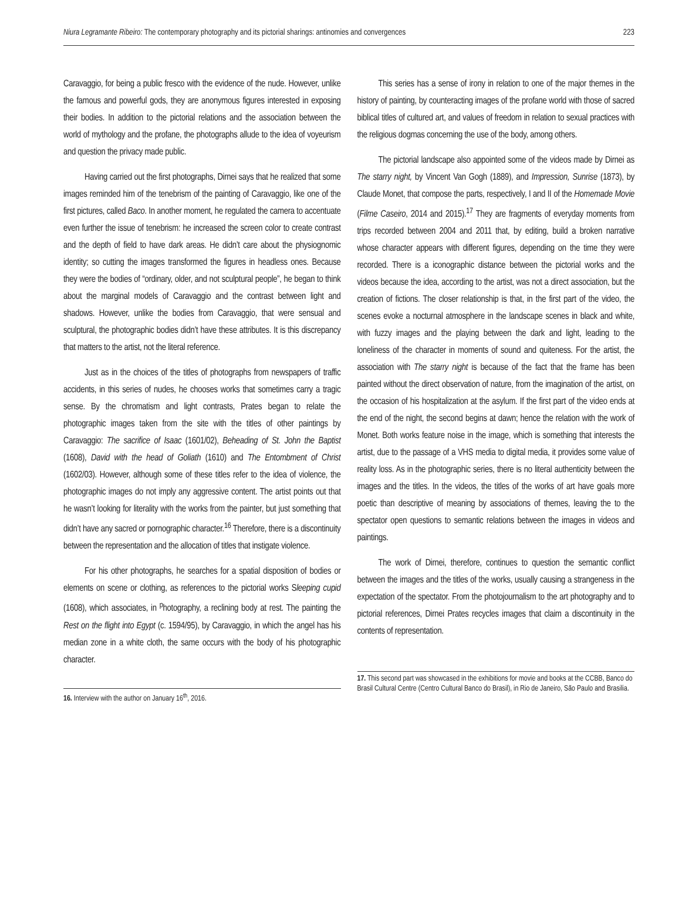Niura Legramante Ribeiro: The contemporary photography and its pictorial sharings: antinomies and convergences 223
Caravaggio, for being a public fresco with the evidence of the nude. However, unlike the famous and powerful gods, they are anonymous figures interested in exposing their bodies. In addition to the pictorial relations and the association between the world of mythology and the profane, the photographs allude to the idea of voyeurism and question the privacy made public.
Having carried out the first photographs, Dirnei says that he realized that some images reminded him of the tenebrism of the painting of Caravaggio, like one of the first pictures, called Baco. In another moment, he regulated the camera to accentuate even further the issue of tenebrism: he increased the screen color to create contrast and the depth of field to have dark areas. He didn’t care about the physiognomic identity; so cutting the images transformed the figures in headless ones. Because they were the bodies of “ordinary, older, and not sculptural people”, he began to think about the marginal models of Caravaggio and the contrast between light and shadows. However, unlike the bodies from Caravaggio, that were sensual and sculptural, the photographic bodies didn’t have these attributes. It is this discrepancy that matters to the artist, not the literal reference.
Just as in the choices of the titles of photographs from newspapers of traffic accidents, in this series of nudes, he chooses works that sometimes carry a tragic sense. By the chromatism and light contrasts, Prates began to relate the photographic images taken from the site with the titles of other paintings by Caravaggio: The sacrifice of Isaac (1601/02), Beheading of St. John the Baptist (1608), David with the head of Goliath (1610) and The Entombment of Christ (1602/03). However, although some of these titles refer to the idea of violence, the photographic images do not imply any aggressive content. The artist points out that he wasn’t looking for literality with the works from the painter, but just something that didn’t have any sacred or pornographic character.<sup>16</sup> Therefore, there is a discontinuity between the representation and the allocation of titles that instigate violence.
For his other photographs, he searches for a spatial disposition of bodies or elements on scene or clothing, as references to the pictorial works Sleeping cupid (1608), which associates, in <sup>p</sup>hotography, a reclining body at rest. The painting the Rest on the flight into Egypt (c. 1594/95), by Caravaggio, in which the angel has his median zone in a white cloth, the same occurs with the body of his photographic character.
16. Interview with the author on January 16<sup>th</sup>, 2016.
This series has a sense of irony in relation to one of the major themes in the history of painting, by counteracting images of the profane world with those of sacred biblical titles of cultured art, and values of freedom in relation to sexual practices with the religious dogmas concerning the use of the body, among others.
The pictorial landscape also appointed some of the videos made by Dirnei as The starry night, by Vincent Van Gogh (1889), and Impression, Sunrise (1873), by Claude Monet, that compose the parts, respectively, I and II of the Homemade Movie (Filme Caseiro, 2014 and 2015).<sup>17</sup> They are fragments of everyday moments from trips recorded between 2004 and 2011 that, by editing, build a broken narrative whose character appears with different figures, depending on the time they were recorded. There is a iconographic distance between the pictorial works and the videos because the idea, according to the artist, was not a direct association, but the creation of fictions. The closer relationship is that, in the first part of the video, the scenes evoke a nocturnal atmosphere in the landscape scenes in black and white, with fuzzy images and the playing between the dark and light, leading to the loneliness of the character in moments of sound and quiteness. For the artist, the association with The starry night is because of the fact that the frame has been painted without the direct observation of nature, from the imagination of the artist, on the occasion of his hospitalization at the asylum. If the first part of the video ends at the end of the night, the second begins at dawn; hence the relation with the work of Monet. Both works feature noise in the image, which is something that interests the artist, due to the passage of a VHS media to digital media, it provides some value of reality loss. As in the photographic series, there is no literal authenticity between the images and the titles. In the videos, the titles of the works of art have goals more poetic than descriptive of meaning by associations of themes, leaving the to the spectator open questions to semantic relations between the images in videos and paintings.
The work of Dirnei, therefore, continues to question the semantic conflict between the images and the titles of the works, usually causing a strangeness in the expectation of the spectator. From the photojournalism to the art photography and to pictorial references, Dirnei Prates recycles images that claim a discontinuity in the contents of representation.
17. This second part was showcased in the exhibitions for movie and books at the CCBB, Banco do Brasil Cultural Centre (Centro Cultural Banco do Brasil), in Rio de Janeiro, São Paulo and Brasilia.